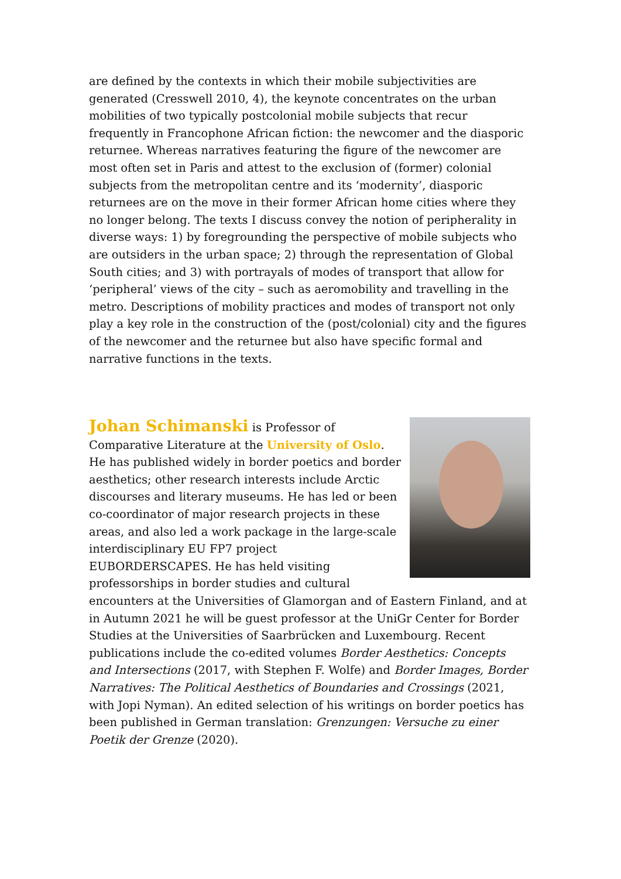are defined by the contexts in which their mobile subjectivities are generated (Cresswell 2010, 4), the keynote concentrates on the urban mobilities of two typically postcolonial mobile subjects that recur frequently in Francophone African fiction: the newcomer and the diasporic returnee. Whereas narratives featuring the figure of the newcomer are most often set in Paris and attest to the exclusion of (former) colonial subjects from the metropolitan centre and its ‘modernity’, diasporic returnees are on the move in their former African home cities where they no longer belong. The texts I discuss convey the notion of peripherality in diverse ways: 1) by foregrounding the perspective of mobile subjects who are outsiders in the urban space; 2) through the representation of Global South cities; and 3) with portrayals of modes of transport that allow for ‘peripheral’ views of the city – such as aeromobility and travelling in the metro. Descriptions of mobility practices and modes of transport not only play a key role in the construction of the (post/colonial) city and the figures of the newcomer and the returnee but also have specific formal and narrative functions in the texts.
Johan Schimanski is Professor of Comparative Literature at the University of Oslo. He has published widely in border poetics and border aesthetics; other research interests include Arctic discourses and literary museums. He has led or been co-coordinator of major research projects in these areas, and also led a work package in the large-scale interdisciplinary EU FP7 project EUBORDERSCAPES. He has held visiting professorships in border studies and cultural encounters at the Universities of Glamorgan and of Eastern Finland, and at in Autumn 2021 he will be guest professor at the UniGr Center for Border Studies at the Universities of Saarbrücken and Luxembourg. Recent publications include the co-edited volumes Border Aesthetics: Concepts and Intersections (2017, with Stephen F. Wolfe) and Border Images, Border Narratives: The Political Aesthetics of Boundaries and Crossings (2021, with Jopi Nyman). An edited selection of his writings on border poetics has been published in German translation: Grenzungen: Versuche zu einer Poetik der Grenze (2020).